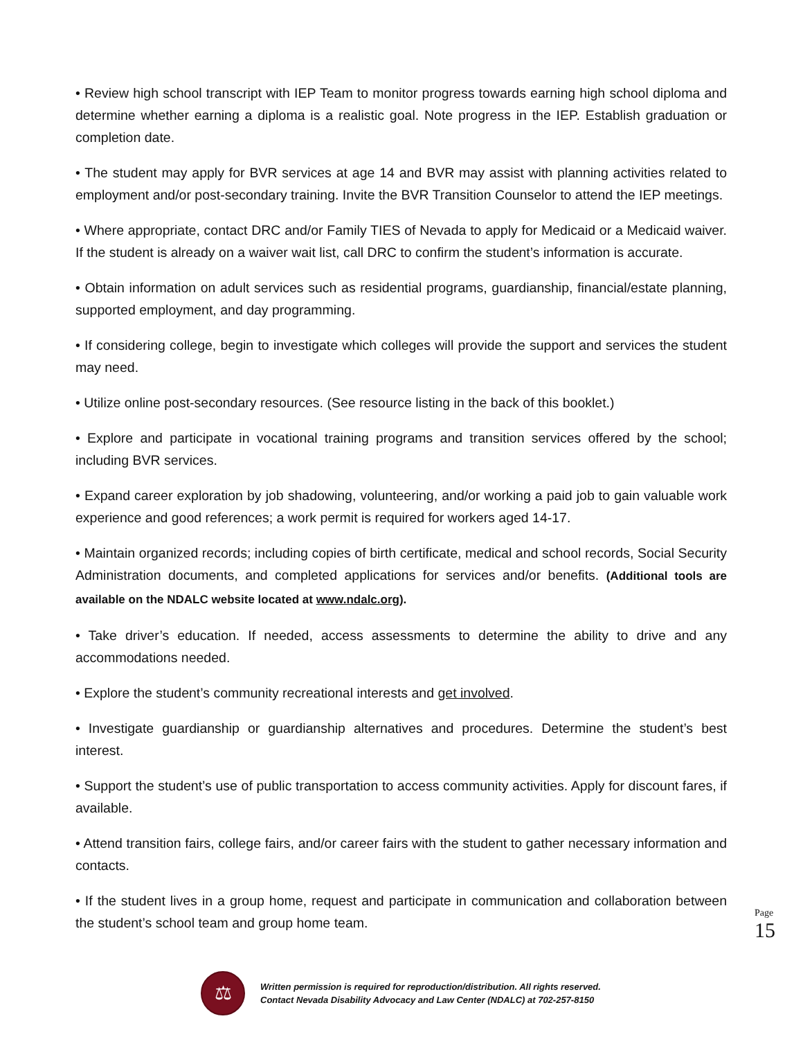• Review high school transcript with IEP Team to monitor progress towards earning high school diploma and determine whether earning a diploma is a realistic goal. Note progress in the IEP. Establish graduation or completion date.
• The student may apply for BVR services at age 14 and BVR may assist with planning activities related to employment and/or post-secondary training. Invite the BVR Transition Counselor to attend the IEP meetings.
• Where appropriate, contact DRC and/or Family TIES of Nevada to apply for Medicaid or a Medicaid waiver. If the student is already on a waiver wait list, call DRC to confirm the student’s information is accurate.
• Obtain information on adult services such as residential programs, guardianship, financial/estate planning, supported employment, and day programming.
• If considering college, begin to investigate which colleges will provide the support and services the student may need.
• Utilize online post-secondary resources. (See resource listing in the back of this booklet.)
• Explore and participate in vocational training programs and transition services offered by the school; including BVR services.
• Expand career exploration by job shadowing, volunteering, and/or working a paid job to gain valuable work experience and good references; a work permit is required for workers aged 14-17.
• Maintain organized records; including copies of birth certificate, medical and school records, Social Security Administration documents, and completed applications for services and/or benefits. (Additional tools are available on the NDALC website located at www.ndalc.org).
• Take driver’s education. If needed, access assessments to determine the ability to drive and any accommodations needed.
• Explore the student’s community recreational interests and get involved.
• Investigate guardianship or guardianship alternatives and procedures. Determine the student’s best interest.
• Support the student’s use of public transportation to access community activities. Apply for discount fares, if available.
• Attend transition fairs, college fairs, and/or career fairs with the student to gather necessary information and contacts.
• If the student lives in a group home, request and participate in communication and collaboration between the student’s school team and group home team.
Page
15
⚖
Written permission is required for reproduction/distribution. All rights reserved.
Contact Nevada Disability Advocacy and Law Center (NDALC) at 702-257-8150